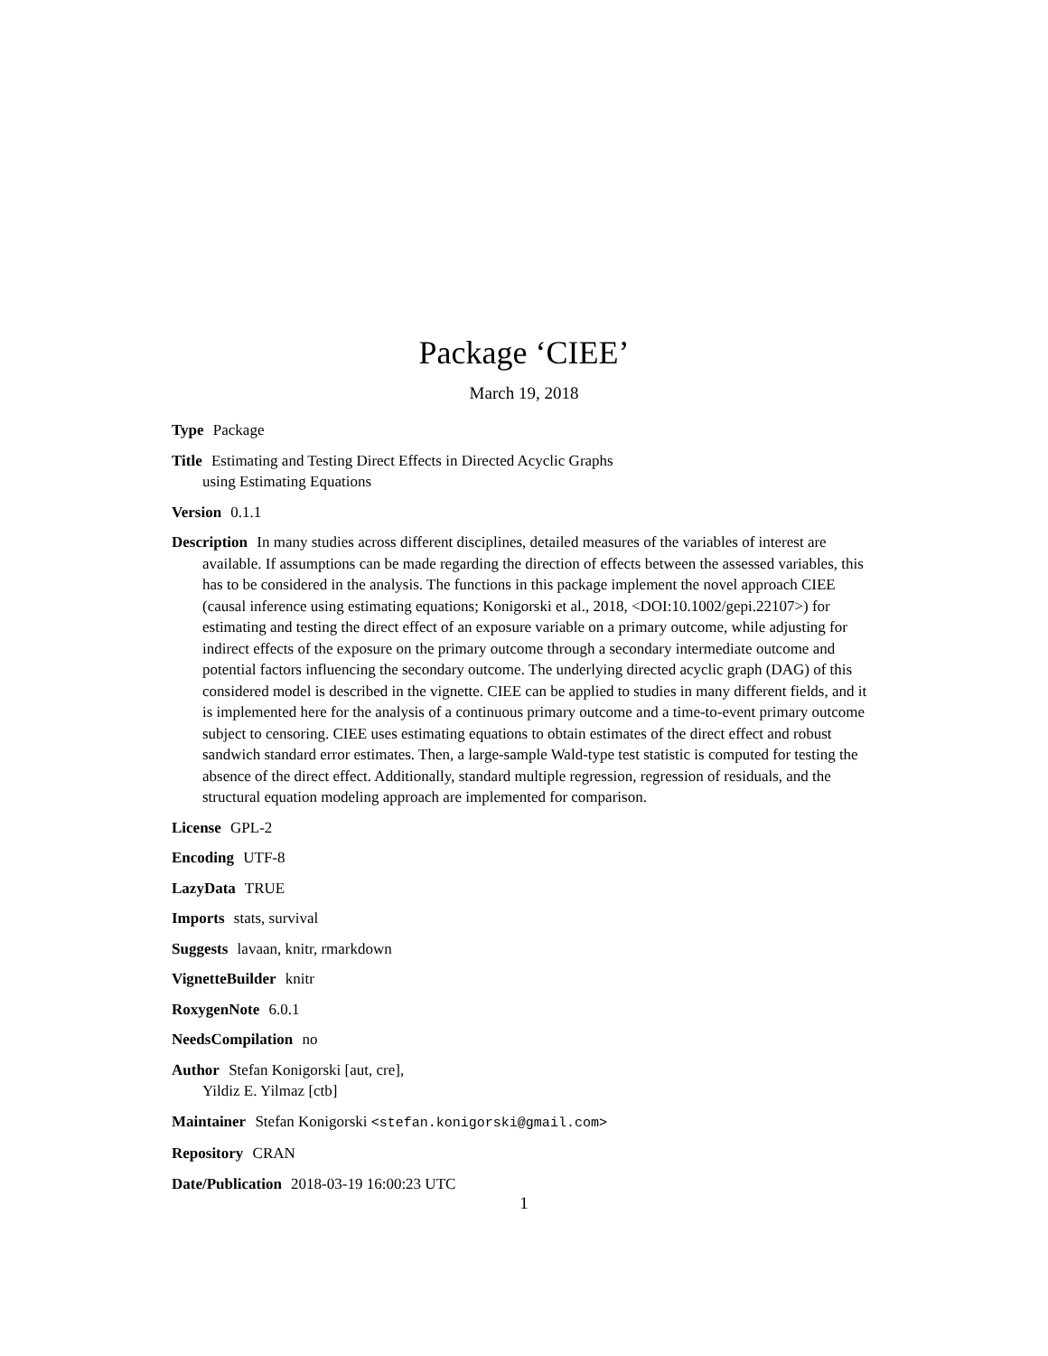Package ‘CIEE’
March 19, 2018
Type Package
Title Estimating and Testing Direct Effects in Directed Acyclic Graphs
using Estimating Equations
Version 0.1.1
Description In many studies across different disciplines, detailed measures of the variables of interest are available. If assumptions can be made regarding the direction of effects between the assessed variables, this has to be considered in the analysis. The functions in this package implement the novel approach CIEE (causal inference using estimating equations; Konigorski et al., 2018, <DOI:10.1002/gepi.22107>) for estimating and testing the direct effect of an exposure variable on a primary outcome, while adjusting for indirect effects of the exposure on the primary outcome through a secondary intermediate outcome and potential factors influencing the secondary outcome. The underlying directed acyclic graph (DAG) of this considered model is described in the vignette. CIEE can be applied to studies in many different fields, and it is implemented here for the analysis of a continuous primary outcome and a time-to-event primary outcome subject to censoring. CIEE uses estimating equations to obtain estimates of the direct effect and robust sandwich standard error estimates. Then, a large-sample Wald-type test statistic is computed for testing the absence of the direct effect. Additionally, standard multiple regression, regression of residuals, and the structural equation modeling approach are implemented for comparison.
License GPL-2
Encoding UTF-8
LazyData TRUE
Imports stats, survival
Suggests lavaan, knitr, rmarkdown
VignetteBuilder knitr
RoxygenNote 6.0.1
NeedsCompilation no
Author Stefan Konigorski [aut, cre],
Yildiz E. Yilmaz [ctb]
Maintainer Stefan Konigorski <stefan.konigorski@gmail.com>
Repository CRAN
Date/Publication 2018-03-19 16:00:23 UTC
1